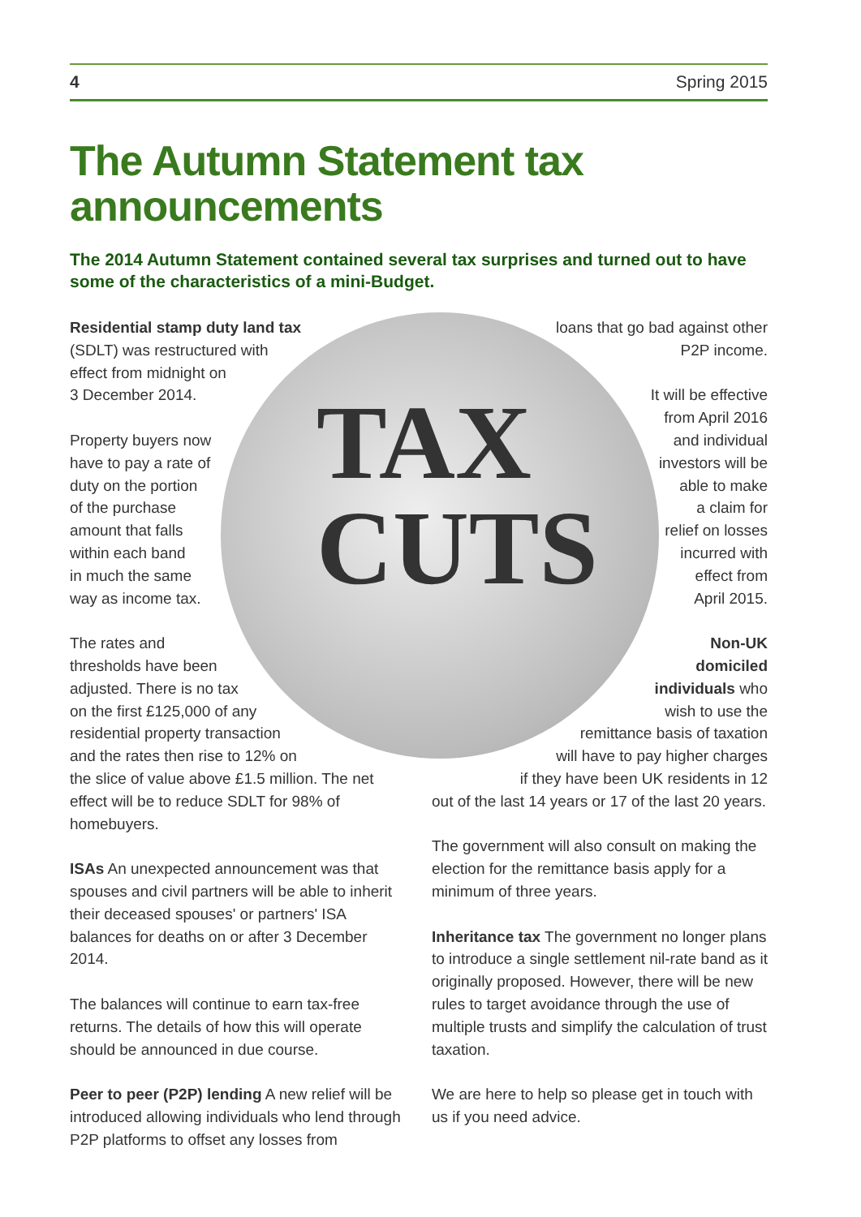4 Spring 2015
The Autumn Statement tax announcements
The 2014 Autumn Statement contained several tax surprises and turned out to have some of the characteristics of a mini-Budget.
TAX
CUTS
Residential stamp duty land tax
(SDLT) was restructured with
effect from midnight on
3 December 2014.
Property buyers now
have to pay a rate of
duty on the portion
of the purchase
amount that falls
within each band
in much the same
way as income tax.
The rates and
thresholds have been
adjusted. There is no tax
on the first £125,000 of any
residential property transaction
and the rates then rise to 12% on
the slice of value above £1.5 million. The net effect will be to reduce SDLT for 98% of homebuyers.
ISAs An unexpected announcement was that spouses and civil partners will be able to inherit their deceased spouses' or partners' ISA balances for deaths on or after 3 December 2014.
The balances will continue to earn tax-free returns. The details of how this will operate should be announced in due course.
Peer to peer (P2P) lending A new relief will be introduced allowing individuals who lend through P2P platforms to offset any losses from
loans that go bad against other
P2P income.
It will be effective
from April 2016
and individual
investors will be
able to make
a claim for
relief on losses
incurred with
effect from
April 2015.
Non-UK
domiciled
individuals who
wish to use the
remittance basis of taxation
will have to pay higher charges
if they have been UK residents in 12
out of the last 14 years or 17 of the last 20 years.
The government will also consult on making the election for the remittance basis apply for a minimum of three years.
Inheritance tax The government no longer plans to introduce a single settlement nil-rate band as it originally proposed. However, there will be new rules to target avoidance through the use of multiple trusts and simplify the calculation of trust taxation.
We are here to help so please get in touch with us if you need advice.